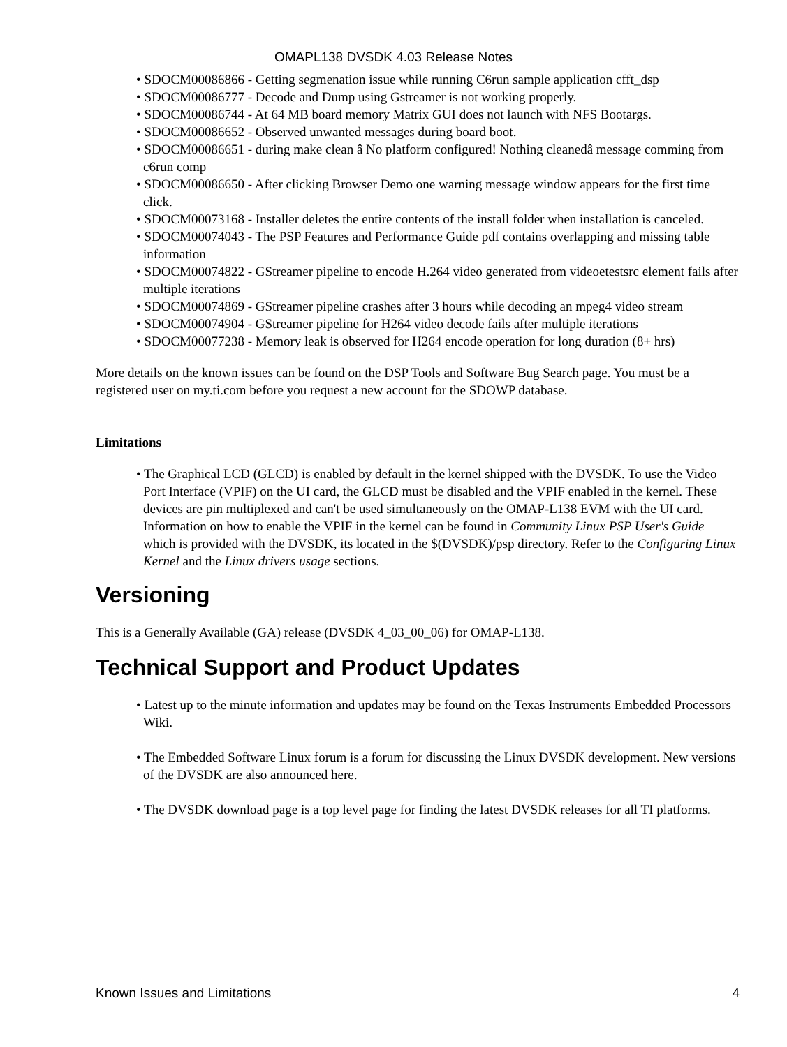OMAPL138 DVSDK 4.03 Release Notes
• SDOCM00086866 - Getting segmenation issue while running C6run sample application cfft_dsp
• SDOCM00086777 - Decode and Dump using Gstreamer is not working properly.
• SDOCM00086744 - At 64 MB board memory Matrix GUI does not launch with NFS Bootargs.
• SDOCM00086652 - Observed unwanted messages during board boot.
• SDOCM00086651 - during make clean â No platform configured! Nothing cleanedâ message comming from c6run comp
• SDOCM00086650 - After clicking Browser Demo one warning message window appears for the first time click.
• SDOCM00073168 - Installer deletes the entire contents of the install folder when installation is canceled.
• SDOCM00074043 - The PSP Features and Performance Guide pdf contains overlapping and missing table information
• SDOCM00074822 - GStreamer pipeline to encode H.264 video generated from videoetestsrc element fails after multiple iterations
• SDOCM00074869 - GStreamer pipeline crashes after 3 hours while decoding an mpeg4 video stream
• SDOCM00074904 - GStreamer pipeline for H264 video decode fails after multiple iterations
• SDOCM00077238 - Memory leak is observed for H264 encode operation for long duration (8+ hrs)
More details on the known issues can be found on the DSP Tools and Software Bug Search page. You must be a registered user on my.ti.com before you request a new account for the SDOWP database.
Limitations
• The Graphical LCD (GLCD) is enabled by default in the kernel shipped with the DVSDK. To use the Video Port Interface (VPIF) on the UI card, the GLCD must be disabled and the VPIF enabled in the kernel. These devices are pin multiplexed and can't be used simultaneously on the OMAP-L138 EVM with the UI card. Information on how to enable the VPIF in the kernel can be found in Community Linux PSP User's Guide which is provided with the DVSDK, its located in the $(DVSDK)/psp directory. Refer to the Configuring Linux Kernel and the Linux drivers usage sections.
Versioning
This is a Generally Available (GA) release (DVSDK 4_03_00_06) for OMAP-L138.
Technical Support and Product Updates
• Latest up to the minute information and updates may be found on the Texas Instruments Embedded Processors Wiki.
• The Embedded Software Linux forum is a forum for discussing the Linux DVSDK development. New versions of the DVSDK are also announced here.
• The DVSDK download page is a top level page for finding the latest DVSDK releases for all TI platforms.
Known Issues and Limitations 4